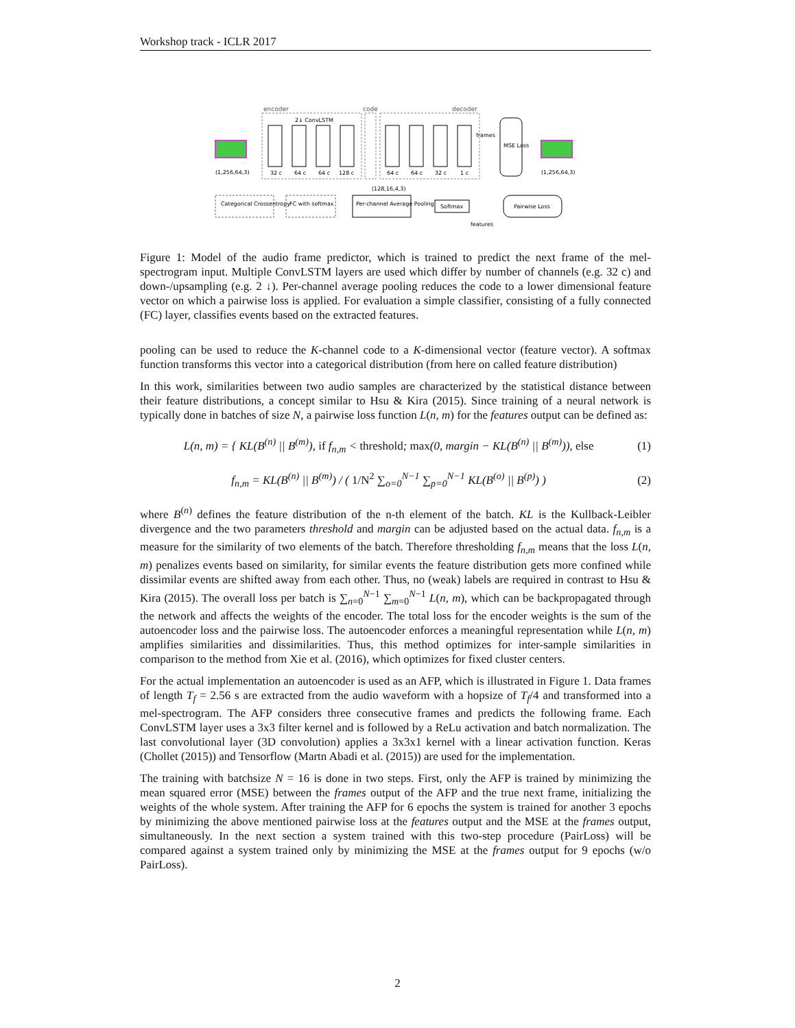Workshop track - ICLR 2017
encoder
code
decoder
(1,256,64,3)
(1,256,64,3)
32 c
64 c
64 c
128 c
64 c
64 c
32 c
1 c
2↓ ConvLSTM
MSE Loss
frames
(128,16,4,3)
Categorical Crossentropy
FC with softmax
Per-channel Average Pooling
Softmax
Pairwise Loss
features
Figure 1: Model of the audio frame predictor, which is trained to predict the next frame of the mel-spectrogram input. Multiple ConvLSTM layers are used which differ by number of channels (e.g. 32 c) and down-/upsampling (e.g. 2 ↓). Per-channel average pooling reduces the code to a lower dimensional feature vector on which a pairwise loss is applied. For evaluation a simple classifier, consisting of a fully connected (FC) layer, classifies events based on the extracted features.
pooling can be used to reduce the K-channel code to a K-dimensional vector (feature vector). A softmax function transforms this vector into a categorical distribution (from here on called feature distribution)
In this work, similarities between two audio samples are characterized by the statistical distance between their feature distributions, a concept similar to Hsu & Kira (2015). Since training of a neural network is typically done in batches of size N, a pairwise loss function L(n, m) for the features output can be defined as:
L(n, m) = { KL(B<sup>(n)</sup> || B<sup>(m)</sup>), if f<sub>n,m</sub> < threshold; max(0, margin − KL(B<sup>(n)</sup> || B<sup>(m)</sup>)), else
(1)
f<sub>n,m</sub> = KL(B<sup>(n)</sup> || B<sup>(m)</sup>) / ( 1/N<sup>2</sup> ∑<sub>o=0</sub><sup>N−1</sup> ∑<sub>p=0</sub><sup>N−1</sup> KL(B<sup>(o)</sup> || B<sup>(p)</sup>) )
(2)
where B<sup>(n)</sup> defines the feature distribution of the n-th element of the batch. KL is the Kullback-Leibler divergence and the two parameters threshold and margin can be adjusted based on the actual data. f<sub>n,m</sub> is a measure for the similarity of two elements of the batch. Therefore thresholding f<sub>n,m</sub> means that the loss L(n, m) penalizes events based on similarity, for similar events the feature distribution gets more confined while dissimilar events are shifted away from each other. Thus, no (weak) labels are required in contrast to Hsu & Kira (2015). The overall loss per batch is ∑<sub>n=0</sub><sup>N−1</sup> ∑<sub>m=0</sub><sup>N−1</sup> L(n, m), which can be backpropagated through the network and affects the weights of the encoder. The total loss for the encoder weights is the sum of the autoencoder loss and the pairwise loss. The autoencoder enforces a meaningful representation while L(n, m) amplifies similarities and dissimilarities. Thus, this method optimizes for inter-sample similarities in comparison to the method from Xie et al. (2016), which optimizes for fixed cluster centers.
For the actual implementation an autoencoder is used as an AFP, which is illustrated in Figure 1. Data frames of length T<sub>f</sub> = 2.56 s are extracted from the audio waveform with a hopsize of T<sub>f</sub>/4 and transformed into a mel-spectrogram. The AFP considers three consecutive frames and predicts the following frame. Each ConvLSTM layer uses a 3x3 filter kernel and is followed by a ReLu activation and batch normalization. The last convolutional layer (3D convolution) applies a 3x3x1 kernel with a linear activation function. Keras (Chollet (2015)) and Tensorflow (Martn Abadi et al. (2015)) are used for the implementation.
The training with batchsize N = 16 is done in two steps. First, only the AFP is trained by minimizing the mean squared error (MSE) between the frames output of the AFP and the true next frame, initializing the weights of the whole system. After training the AFP for 6 epochs the system is trained for another 3 epochs by minimizing the above mentioned pairwise loss at the features output and the MSE at the frames output, simultaneously. In the next section a system trained with this two-step procedure (PairLoss) will be compared against a system trained only by minimizing the MSE at the frames output for 9 epochs (w/o PairLoss).
2